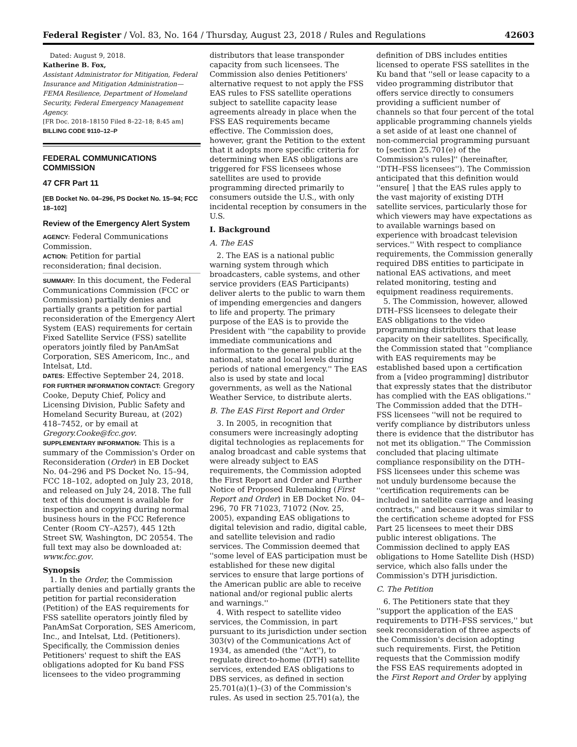Federal Register / Vol. 83, No. 164 / Thursday, August 23, 2018 / Rules and Regulations 42603
Dated: August 9, 2018.
Katherine B. Fox,
Assistant Administrator for Mitigation, Federal Insurance and Mitigation Administration—FEMA Resilience, Department of Homeland Security, Federal Emergency Management Agency.
[FR Doc. 2018–18150 Filed 8–22–18; 8:45 am]
BILLING CODE 9110–12–P
FEDERAL COMMUNICATIONS COMMISSION
47 CFR Part 11
[EB Docket No. 04–296, PS Docket No. 15–94; FCC 18–102]
Review of the Emergency Alert System
AGENCY: Federal Communications Commission.
ACTION: Petition for partial reconsideration; final decision.
SUMMARY: In this document, the Federal Communications Commission (FCC or Commission) partially denies and partially grants a petition for partial reconsideration of the Emergency Alert System (EAS) requirements for certain Fixed Satellite Service (FSS) satellite operators jointly filed by PanAmSat Corporation, SES Americom, Inc., and Intelsat, Ltd.
DATES: Effective September 24, 2018.
FOR FURTHER INFORMATION CONTACT: Gregory Cooke, Deputy Chief, Policy and Licensing Division, Public Safety and Homeland Security Bureau, at (202) 418–7452, or by email at Gregory.Cooke@fcc.gov.
SUPPLEMENTARY INFORMATION: This is a summary of the Commission's Order on Reconsideration (Order) in EB Docket No. 04–296 and PS Docket No. 15–94, FCC 18–102, adopted on July 23, 2018, and released on July 24, 2018. The full text of this document is available for inspection and copying during normal business hours in the FCC Reference Center (Room CY–A257), 445 12th Street SW, Washington, DC 20554. The full text may also be downloaded at: www.fcc.gov.
Synopsis
1. In the Order, the Commission partially denies and partially grants the petition for partial reconsideration (Petition) of the EAS requirements for FSS satellite operators jointly filed by PanAmSat Corporation, SES Americom, Inc., and Intelsat, Ltd. (Petitioners). Specifically, the Commission denies Petitioners' request to shift the EAS obligations adopted for Ku band FSS licensees to the video programming
distributors that lease transponder capacity from such licensees. The Commission also denies Petitioners' alternative request to not apply the FSS EAS rules to FSS satellite operations subject to satellite capacity lease agreements already in place when the FSS EAS requirements became effective. The Commission does, however, grant the Petition to the extent that it adopts more specific criteria for determining when EAS obligations are triggered for FSS licensees whose satellites are used to provide programming directed primarily to consumers outside the U.S., with only incidental reception by consumers in the U.S.
I. Background
A. The EAS
2. The EAS is a national public warning system through which broadcasters, cable systems, and other service providers (EAS Participants) deliver alerts to the public to warn them of impending emergencies and dangers to life and property. The primary purpose of the EAS is to provide the President with ''the capability to provide immediate communications and information to the general public at the national, state and local levels during periods of national emergency.'' The EAS also is used by state and local governments, as well as the National Weather Service, to distribute alerts.
B. The EAS First Report and Order
3. In 2005, in recognition that consumers were increasingly adopting digital technologies as replacements for analog broadcast and cable systems that were already subject to EAS requirements, the Commission adopted the First Report and Order and Further Notice of Proposed Rulemaking (First Report and Order) in EB Docket No. 04–296, 70 FR 71023, 71072 (Nov. 25, 2005), expanding EAS obligations to digital television and radio, digital cable, and satellite television and radio services. The Commission deemed that ''some level of EAS participation must be established for these new digital services to ensure that large portions of the American public are able to receive national and/or regional public alerts and warnings.''
4. With respect to satellite video services, the Commission, in part pursuant to its jurisdiction under section 303(v) of the Communications Act of 1934, as amended (the ''Act''), to regulate direct-to-home (DTH) satellite services, extended EAS obligations to DBS services, as defined in section 25.701(a)(1)–(3) of the Commission's rules. As used in section 25.701(a), the
definition of DBS includes entities licensed to operate FSS satellites in the Ku band that ''sell or lease capacity to a video programming distributor that offers service directly to consumers providing a sufficient number of channels so that four percent of the total applicable programming channels yields a set aside of at least one channel of non-commercial programming pursuant to [section 25.701(e) of the Commission's rules]'' (hereinafter, ''DTH–FSS licensees''). The Commission anticipated that this definition would ''ensure[ ] that the EAS rules apply to the vast majority of existing DTH satellite services, particularly those for which viewers may have expectations as to available warnings based on experience with broadcast television services.'' With respect to compliance requirements, the Commission generally required DBS entities to participate in national EAS activations, and meet related monitoring, testing and equipment readiness requirements.
5. The Commission, however, allowed DTH–FSS licensees to delegate their EAS obligations to the video programming distributors that lease capacity on their satellites. Specifically, the Commission stated that ''compliance with EAS requirements may be established based upon a certification from a [video programming] distributor that expressly states that the distributor has complied with the EAS obligations.'' The Commission added that the DTH–FSS licensees ''will not be required to verify compliance by distributors unless there is evidence that the distributor has not met its obligation.'' The Commission concluded that placing ultimate compliance responsibility on the DTH–FSS licensees under this scheme was not unduly burdensome because the ''certification requirements can be included in satellite carriage and leasing contracts,'' and because it was similar to the certification scheme adopted for FSS Part 25 licensees to meet their DBS public interest obligations. The Commission declined to apply EAS obligations to Home Satellite Dish (HSD) service, which also falls under the Commission's DTH jurisdiction.
C. The Petition
6. The Petitioners state that they ''support the application of the EAS requirements to DTH–FSS services,'' but seek reconsideration of three aspects of the Commission's decision adopting such requirements. First, the Petition requests that the Commission modify the FSS EAS requirements adopted in the First Report and Order by applying